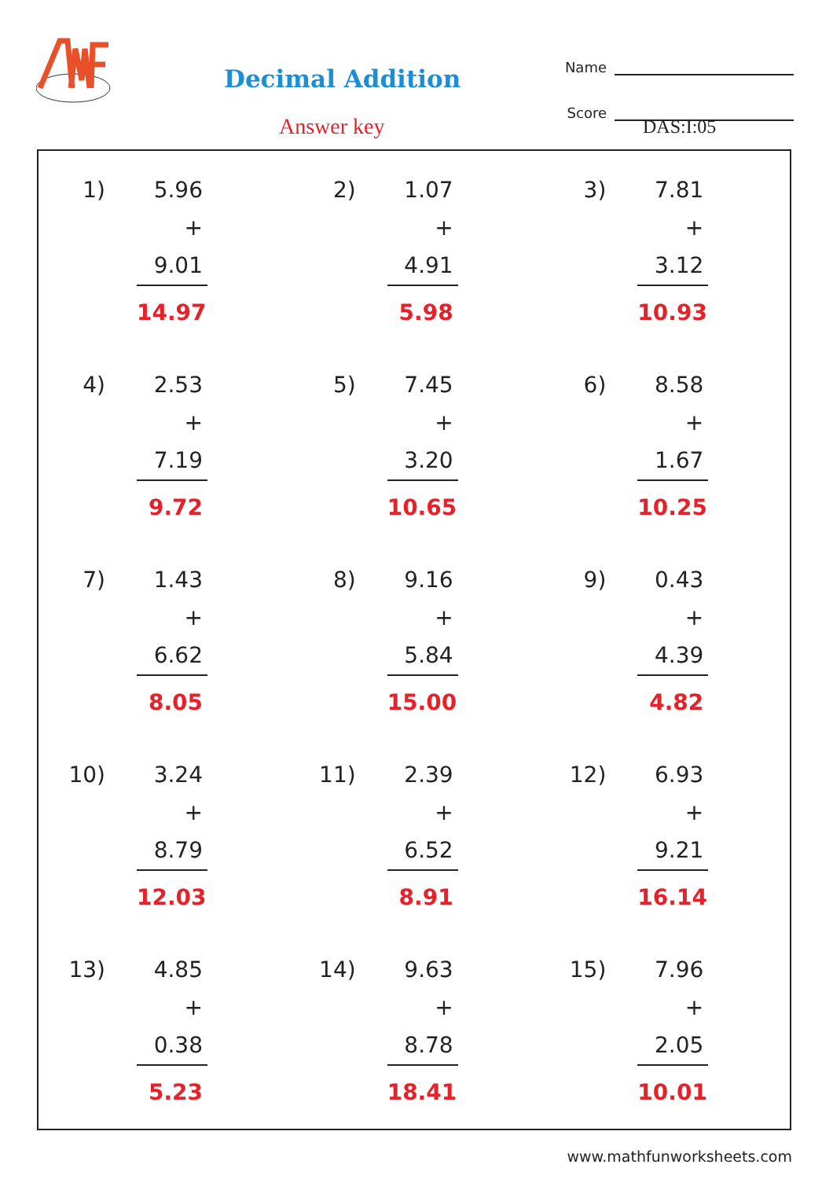Decimal Addition
Name
Score
Answer key DAS:I:05
1) 5.96
+ 9.01
14.97
2) 1.07
+ 4.91
5.98
3) 7.81
+ 3.12
10.93
4) 2.53
+ 7.19
9.72
5) 7.45
+ 3.20
10.65
6) 8.58
+ 1.67
10.25
7) 1.43
+ 6.62
8.05
8) 9.16
+ 5.84
15.00
9) 0.43
+ 4.39
4.82
10) 3.24
+ 8.79
12.03
11) 2.39
+ 6.52
8.91
12) 6.93
+ 9.21
16.14
13) 4.85
+ 0.38
5.23
14) 9.63
+ 8.78
18.41
15) 7.96
+ 2.05
10.01
www.mathfunworksheets.com